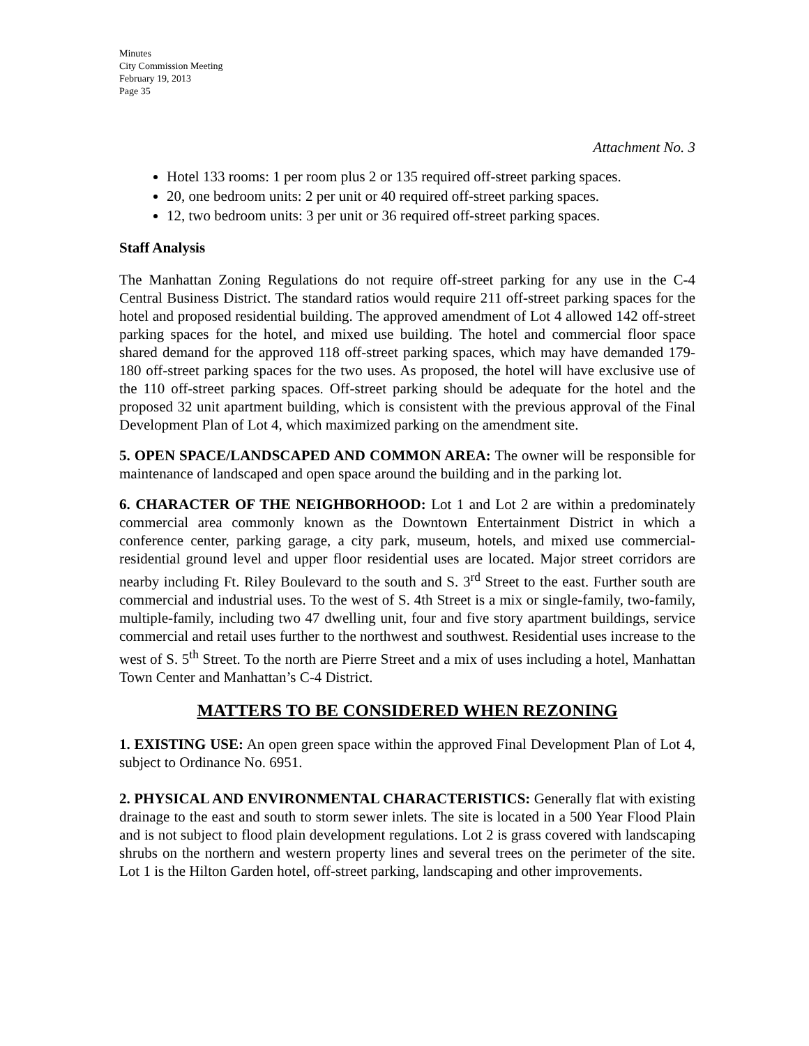Minutes
City Commission Meeting
February 19, 2013
Page 35
Attachment No. 3
Hotel 133 rooms: 1 per room plus 2 or 135 required off-street parking spaces.
20, one bedroom units: 2 per unit or 40 required off-street parking spaces.
12, two bedroom units: 3 per unit or 36 required off-street parking spaces.
Staff Analysis
The Manhattan Zoning Regulations do not require off-street parking for any use in the C-4 Central Business District. The standard ratios would require 211 off-street parking spaces for the hotel and proposed residential building. The approved amendment of Lot 4 allowed 142 off-street parking spaces for the hotel, and mixed use building. The hotel and commercial floor space shared demand for the approved 118 off-street parking spaces, which may have demanded 179-180 off-street parking spaces for the two uses. As proposed, the hotel will have exclusive use of the 110 off-street parking spaces. Off-street parking should be adequate for the hotel and the proposed 32 unit apartment building, which is consistent with the previous approval of the Final Development Plan of Lot 4, which maximized parking on the amendment site.
5. OPEN SPACE/LANDSCAPED AND COMMON AREA: The owner will be responsible for maintenance of landscaped and open space around the building and in the parking lot.
6. CHARACTER OF THE NEIGHBORHOOD: Lot 1 and Lot 2 are within a predominately commercial area commonly known as the Downtown Entertainment District in which a conference center, parking garage, a city park, museum, hotels, and mixed use commercial-residential ground level and upper floor residential uses are located. Major street corridors are nearby including Ft. Riley Boulevard to the south and S. 3<sup>rd</sup> Street to the east. Further south are commercial and industrial uses. To the west of S. 4th Street is a mix or single-family, two-family, multiple-family, including two 47 dwelling unit, four and five story apartment buildings, service commercial and retail uses further to the northwest and southwest. Residential uses increase to the west of S. 5<sup>th</sup> Street. To the north are Pierre Street and a mix of uses including a hotel, Manhattan Town Center and Manhattan’s C-4 District.
MATTERS TO BE CONSIDERED WHEN REZONING
1. EXISTING USE: An open green space within the approved Final Development Plan of Lot 4, subject to Ordinance No. 6951.
2. PHYSICAL AND ENVIRONMENTAL CHARACTERISTICS: Generally flat with existing drainage to the east and south to storm sewer inlets. The site is located in a 500 Year Flood Plain and is not subject to flood plain development regulations. Lot 2 is grass covered with landscaping shrubs on the northern and western property lines and several trees on the perimeter of the site. Lot 1 is the Hilton Garden hotel, off-street parking, landscaping and other improvements.